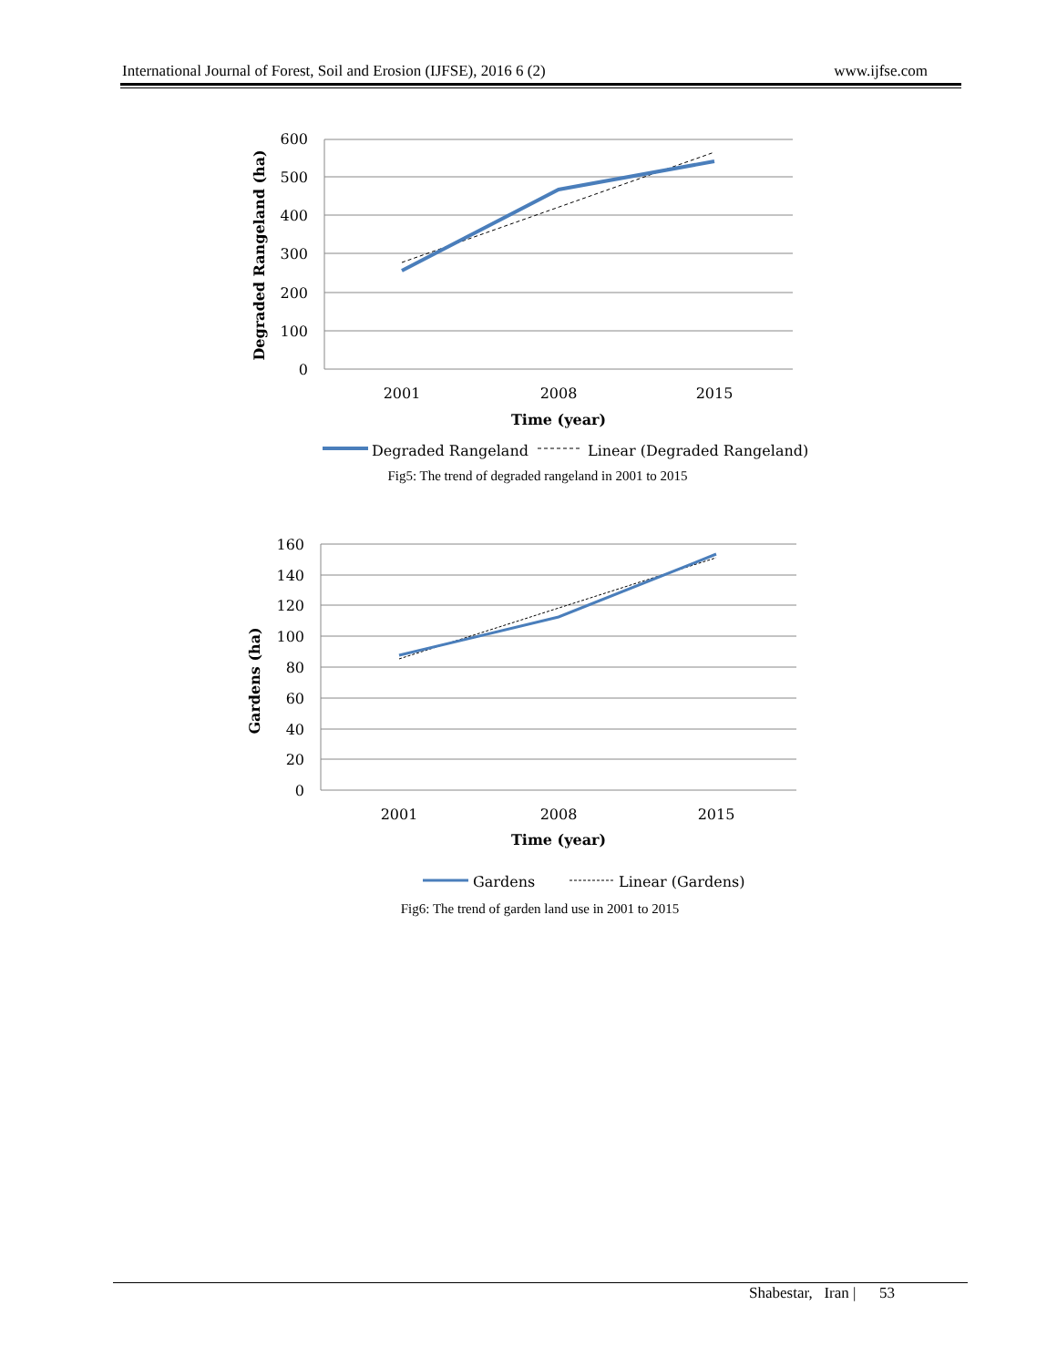International Journal of Forest, Soil and Erosion (IJFSE), 2016 6 (2) www.ijfse.com
600
500
400
300
200
100
0
2001
2008
2015
Time (year)
Degraded Rangeland (ha)
Degraded Rangeland
Linear (Degraded Rangeland)
Fig5: The trend of degraded rangeland in 2001 to 2015
160
140
120
100
80
60
40
20
0
2001
2008
2015
Time (year)
Gardens (ha)
Gardens
Linear (Gardens)
Fig6: The trend of garden land use in 2001 to 2015
Shabestar, Iran | 53